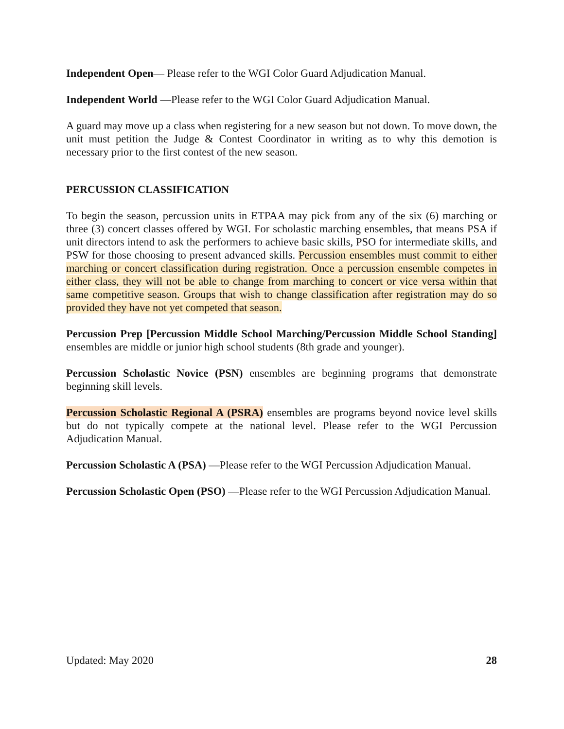Independent Open— Please refer to the WGI Color Guard Adjudication Manual.
Independent World —Please refer to the WGI Color Guard Adjudication Manual.
A guard may move up a class when registering for a new season but not down. To move down, the unit must petition the Judge & Contest Coordinator in writing as to why this demotion is necessary prior to the first contest of the new season.
PERCUSSION CLASSIFICATION
To begin the season, percussion units in ETPAA may pick from any of the six (6) marching or three (3) concert classes offered by WGI. For scholastic marching ensembles, that means PSA if unit directors intend to ask the performers to achieve basic skills, PSO for intermediate skills, and PSW for those choosing to present advanced skills. Percussion ensembles must commit to either marching or concert classification during registration. Once a percussion ensemble competes in either class, they will not be able to change from marching to concert or vice versa within that same competitive season. Groups that wish to change classification after registration may do so provided they have not yet competed that season.
Percussion Prep [Percussion Middle School Marching/Percussion Middle School Standing] ensembles are middle or junior high school students (8th grade and younger).
Percussion Scholastic Novice (PSN) ensembles are beginning programs that demonstrate beginning skill levels.
Percussion Scholastic Regional A (PSRA) ensembles are programs beyond novice level skills but do not typically compete at the national level. Please refer to the WGI Percussion Adjudication Manual.
Percussion Scholastic A (PSA) —Please refer to the WGI Percussion Adjudication Manual.
Percussion Scholastic Open (PSO) —Please refer to the WGI Percussion Adjudication Manual.
Updated: May 2020 28